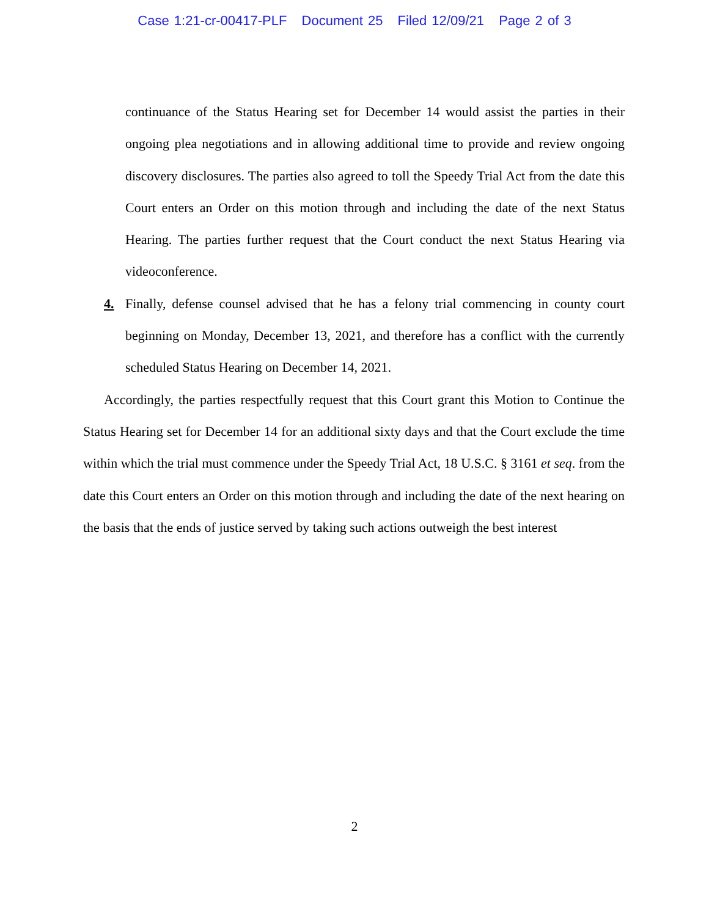Case 1:21-cr-00417-PLF Document 25 Filed 12/09/21 Page 2 of 3
continuance of the Status Hearing set for December 14 would assist the parties in their ongoing plea negotiations and in allowing additional time to provide and review ongoing discovery disclosures. The parties also agreed to toll the Speedy Trial Act from the date this Court enters an Order on this motion through and including the date of the next Status Hearing. The parties further request that the Court conduct the next Status Hearing via videoconference.
4. Finally, defense counsel advised that he has a felony trial commencing in county court beginning on Monday, December 13, 2021, and therefore has a conflict with the currently scheduled Status Hearing on December 14, 2021.
Accordingly, the parties respectfully request that this Court grant this Motion to Continue the Status Hearing set for December 14 for an additional sixty days and that the Court exclude the time within which the trial must commence under the Speedy Trial Act, 18 U.S.C. § 3161 et seq. from the date this Court enters an Order on this motion through and including the date of the next hearing on the basis that the ends of justice served by taking such actions outweigh the best interest
2